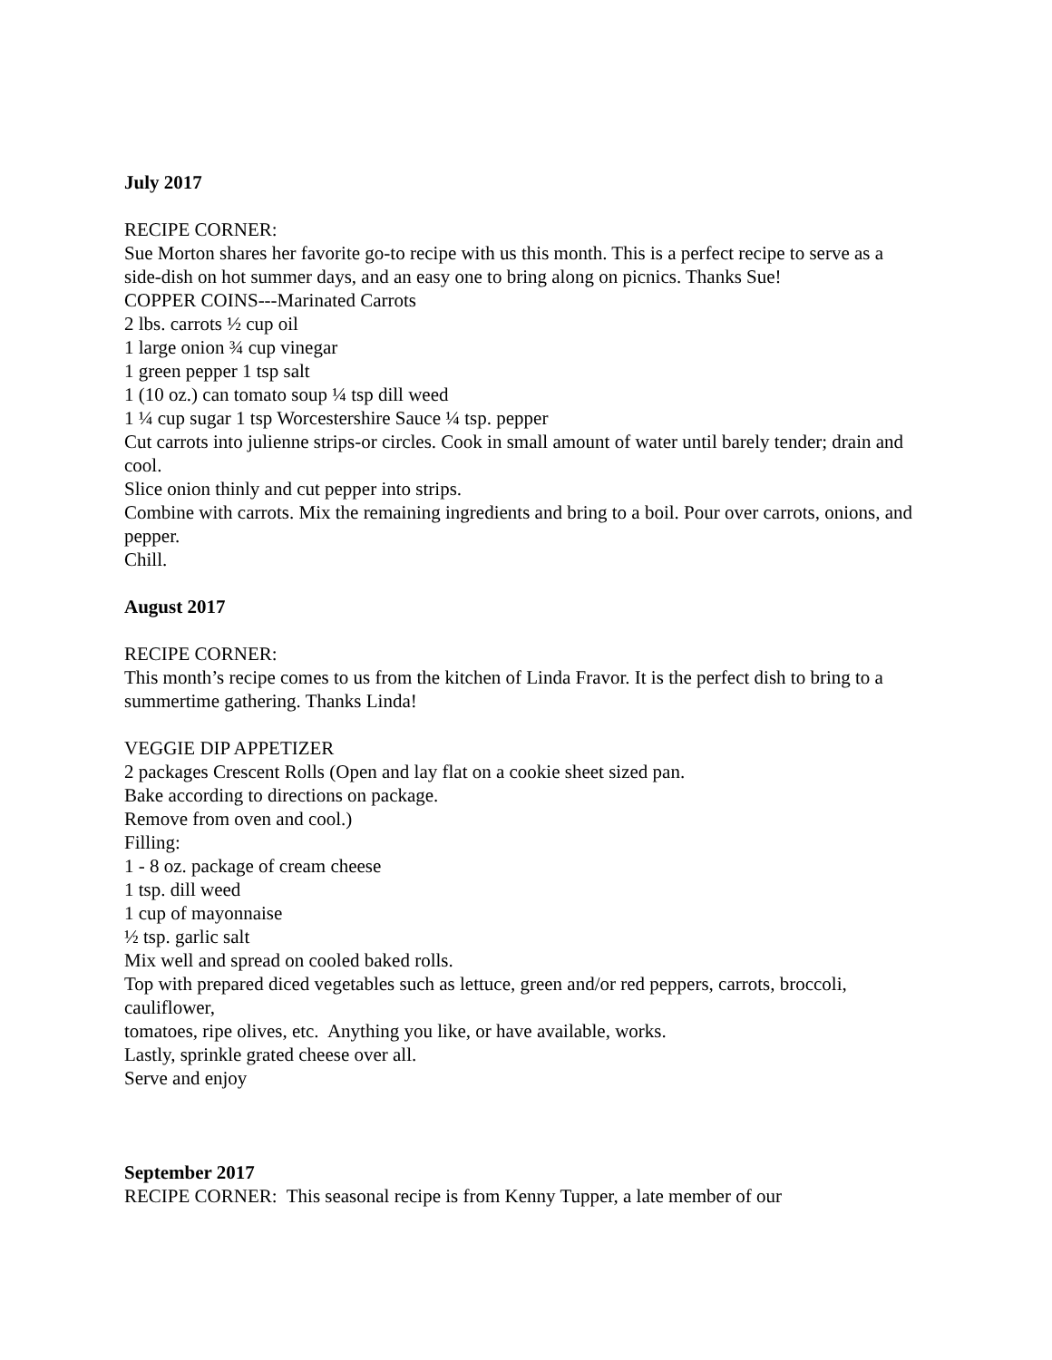July 2017
RECIPE CORNER:
Sue Morton shares her favorite go-to recipe with us this month. This is a perfect recipe to serve as a side-dish on hot summer days, and an easy one to bring along on picnics. Thanks Sue!
COPPER COINS---Marinated Carrots
2 lbs. carrots ½ cup oil
1 large onion ¾ cup vinegar
1 green pepper 1 tsp salt
1 (10 oz.) can tomato soup ¼ tsp dill weed
1 ¼ cup sugar 1 tsp Worcestershire Sauce ¼ tsp. pepper
Cut carrots into julienne strips-or circles. Cook in small amount of water until barely tender; drain and cool.
Slice onion thinly and cut pepper into strips.
Combine with carrots. Mix the remaining ingredients and bring to a boil. Pour over carrots, onions, and pepper.
Chill.
August 2017
RECIPE CORNER:
This month’s recipe comes to us from the kitchen of Linda Fravor. It is the perfect dish to bring to a summertime gathering. Thanks Linda!
VEGGIE DIP APPETIZER
2 packages Crescent Rolls (Open and lay flat on a cookie sheet sized pan.
Bake according to directions on package.
Remove from oven and cool.)
Filling:
1 - 8 oz. package of cream cheese
1 tsp. dill weed
1 cup of mayonnaise
½ tsp. garlic salt
Mix well and spread on cooled baked rolls.
Top with prepared diced vegetables such as lettuce, green and/or red peppers, carrots, broccoli, cauliflower,
tomatoes, ripe olives, etc. Anything you like, or have available, works.
Lastly, sprinkle grated cheese over all.
Serve and enjoy
September 2017
RECIPE CORNER: This seasonal recipe is from Kenny Tupper, a late member of our